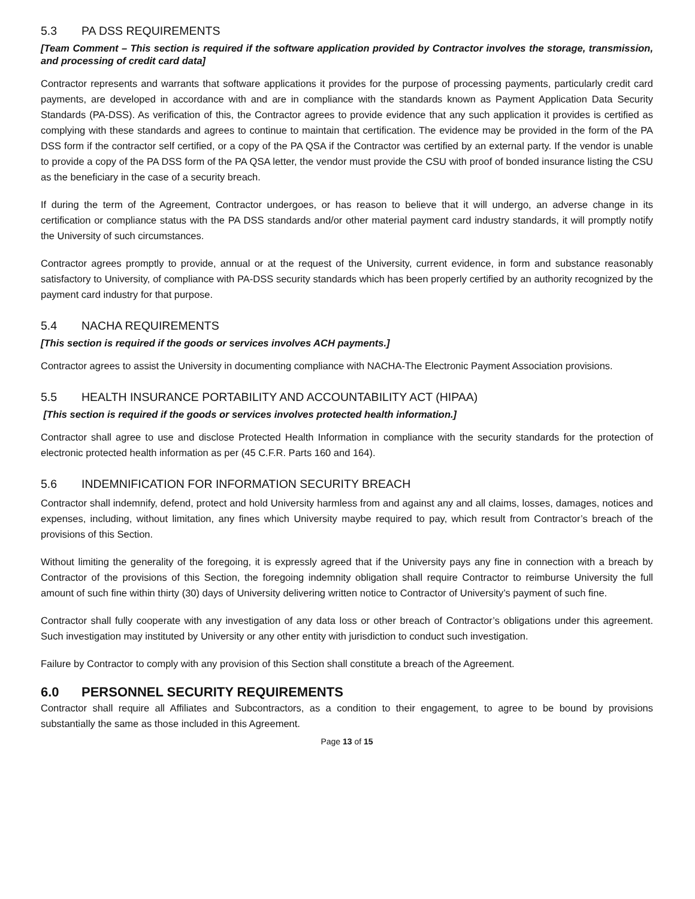5.3 PA DSS REQUIREMENTS
[Team Comment – This section is required if the software application provided by Contractor involves the storage, transmission, and processing of credit card data]
Contractor represents and warrants that software applications it provides for the purpose of processing payments, particularly credit card payments, are developed in accordance with and are in compliance with the standards known as Payment Application Data Security Standards (PA-DSS). As verification of this, the Contractor agrees to provide evidence that any such application it provides is certified as complying with these standards and agrees to continue to maintain that certification. The evidence may be provided in the form of the PA DSS form if the contractor self certified, or a copy of the PA QSA if the Contractor was certified by an external party. If the vendor is unable to provide a copy of the PA DSS form of the PA QSA letter, the vendor must provide the CSU with proof of bonded insurance listing the CSU as the beneficiary in the case of a security breach.
If during the term of the Agreement, Contractor undergoes, or has reason to believe that it will undergo, an adverse change in its certification or compliance status with the PA DSS standards and/or other material payment card industry standards, it will promptly notify the University of such circumstances.
Contractor agrees promptly to provide, annual or at the request of the University, current evidence, in form and substance reasonably satisfactory to University, of compliance with PA-DSS security standards which has been properly certified by an authority recognized by the payment card industry for that purpose.
5.4 NACHA REQUIREMENTS
[This section is required if the goods or services involves ACH payments.]
Contractor agrees to assist the University in documenting compliance with NACHA-The Electronic Payment Association provisions.
5.5 HEALTH INSURANCE PORTABILITY AND ACCOUNTABILITY ACT (HIPAA)
[This section is required if the goods or services involves protected health information.]
Contractor shall agree to use and disclose Protected Health Information in compliance with the security standards for the protection of electronic protected health information as per (45 C.F.R. Parts 160 and 164).
5.6 INDEMNIFICATION FOR INFORMATION SECURITY BREACH
Contractor shall indemnify, defend, protect and hold University harmless from and against any and all claims, losses, damages, notices and expenses, including, without limitation, any fines which University maybe required to pay, which result from Contractor’s breach of the provisions of this Section.
Without limiting the generality of the foregoing, it is expressly agreed that if the University pays any fine in connection with a breach by Contractor of the provisions of this Section, the foregoing indemnity obligation shall require Contractor to reimburse University the full amount of such fine within thirty (30) days of University delivering written notice to Contractor of University’s payment of such fine.
Contractor shall fully cooperate with any investigation of any data loss or other breach of Contractor’s obligations under this agreement. Such investigation may instituted by University or any other entity with jurisdiction to conduct such investigation.
Failure by Contractor to comply with any provision of this Section shall constitute a breach of the Agreement.
6.0 PERSONNEL SECURITY REQUIREMENTS
Contractor shall require all Affiliates and Subcontractors, as a condition to their engagement, to agree to be bound by provisions substantially the same as those included in this Agreement.
Page 13 of 15